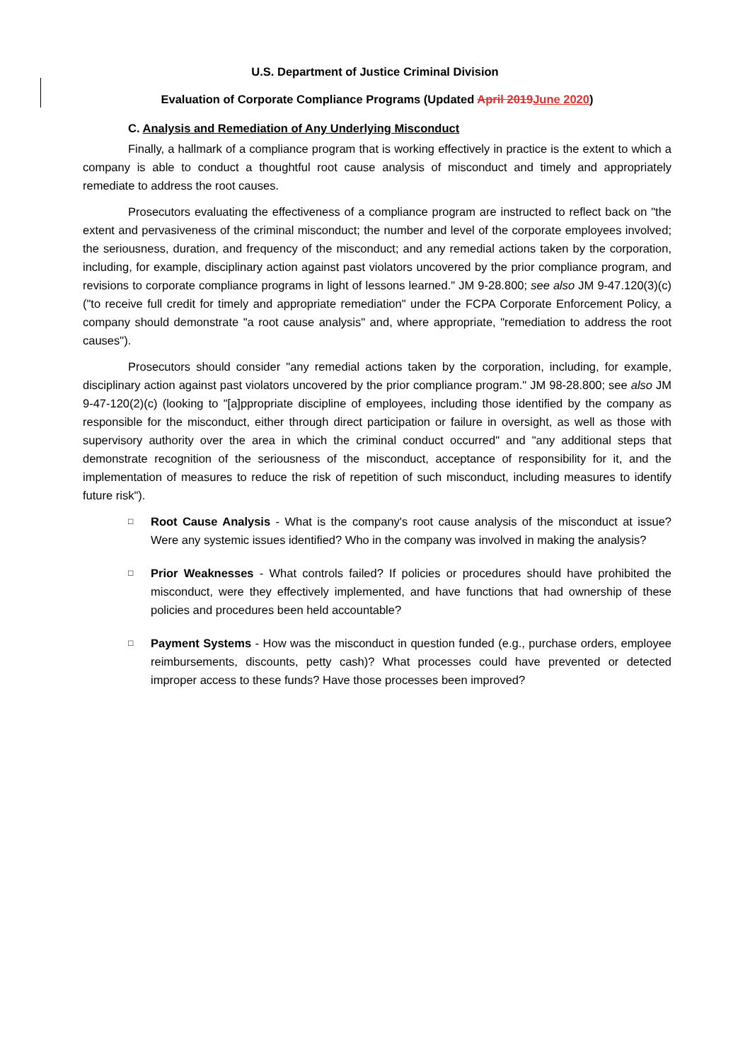U.S. Department of Justice Criminal Division
Evaluation of Corporate Compliance Programs (Updated April 2019June 2020)
C. Analysis and Remediation of Any Underlying Misconduct
Finally, a hallmark of a compliance program that is working effectively in practice is the extent to which a company is able to conduct a thoughtful root cause analysis of misconduct and timely and appropriately remediate to address the root causes.
Prosecutors evaluating the effectiveness of a compliance program are instructed to reflect back on "the extent and pervasiveness of the criminal misconduct; the number and level of the corporate employees involved; the seriousness, duration, and frequency of the misconduct; and any remedial actions taken by the corporation, including, for example, disciplinary action against past violators uncovered by the prior compliance program, and revisions to corporate compliance programs in light of lessons learned." JM 9-28.800; see also JM 9-47.120(3)(c) ("to receive full credit for timely and appropriate remediation" under the FCPA Corporate Enforcement Policy, a company should demonstrate "a root cause analysis" and, where appropriate, "remediation to address the root causes").
Prosecutors should consider "any remedial actions taken by the corporation, including, for example, disciplinary action against past violators uncovered by the prior compliance program." JM 98-28.800; see also JM 9-47-120(2)(c) (looking to "[a]ppropriate discipline of employees, including those identified by the company as responsible for the misconduct, either through direct participation or failure in oversight, as well as those with supervisory authority over the area in which the criminal conduct occurred" and "any additional steps that demonstrate recognition of the seriousness of the misconduct, acceptance of responsibility for it, and the implementation of measures to reduce the risk of repetition of such misconduct, including measures to identify future risk").
□
Root Cause Analysis - What is the company's root cause analysis of the misconduct at issue? Were any systemic issues identified? Who in the company was involved in making the analysis?
□
Prior Weaknesses - What controls failed? If policies or procedures should have prohibited the misconduct, were they effectively implemented, and have functions that had ownership of these policies and procedures been held accountable?
□
Payment Systems - How was the misconduct in question funded (e.g., purchase orders, employee reimbursements, discounts, petty cash)? What processes could have prevented or detected improper access to these funds? Have those processes been improved?